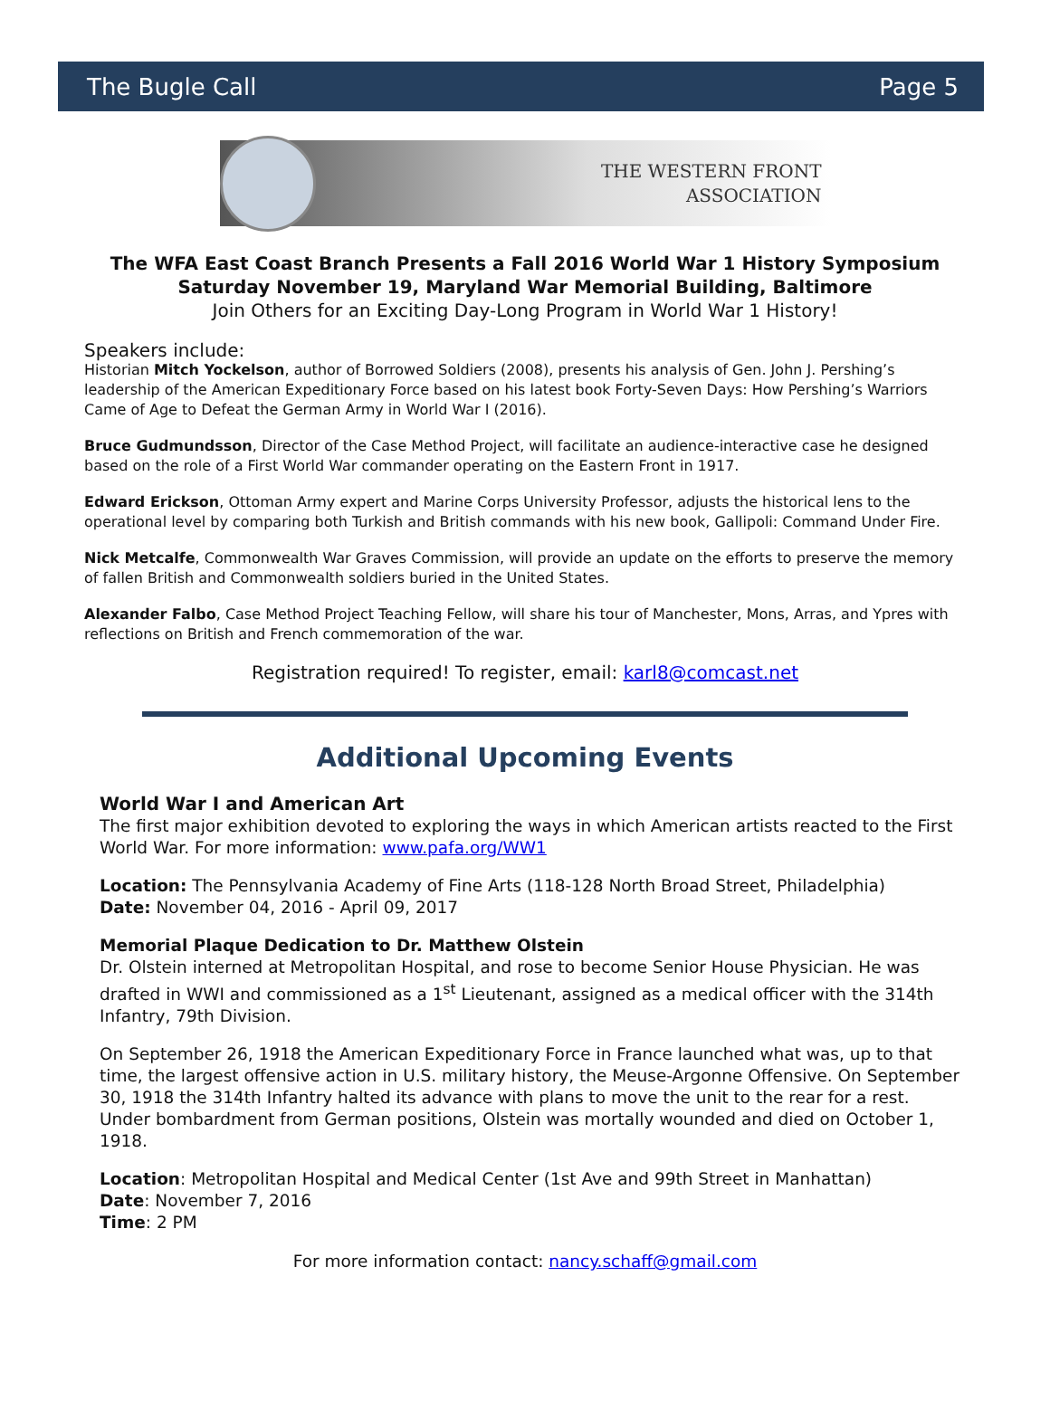The Bugle Call Page 5
THE WESTERN FRONT
ASSOCIATION
The WFA East Coast Branch Presents a Fall 2016 World War 1 History Symposium
Saturday November 19, Maryland War Memorial Building, Baltimore
Join Others for an Exciting Day-Long Program in World War 1 History!
Speakers include:
Historian Mitch Yockelson, author of Borrowed Soldiers (2008), presents his analysis of Gen. John J. Pershing’s leadership of the American Expeditionary Force based on his latest book Forty-Seven Days: How Pershing’s Warriors Came of Age to Defeat the German Army in World War I (2016).
Bruce Gudmundsson, Director of the Case Method Project, will facilitate an audience-interactive case he designed based on the role of a First World War commander operating on the Eastern Front in 1917.
Edward Erickson, Ottoman Army expert and Marine Corps University Professor, adjusts the historical lens to the operational level by comparing both Turkish and British commands with his new book, Gallipoli: Command Under Fire.
Nick Metcalfe, Commonwealth War Graves Commission, will provide an update on the efforts to preserve the memory of fallen British and Commonwealth soldiers buried in the United States.
Alexander Falbo, Case Method Project Teaching Fellow, will share his tour of Manchester, Mons, Arras, and Ypres with reflections on British and French commemoration of the war.
Registration required! To register, email: karl8@comcast.net
Additional Upcoming Events
World War I and American Art
The first major exhibition devoted to exploring the ways in which American artists reacted to the First World War. For more information: www.pafa.org/WW1
Location: The Pennsylvania Academy of Fine Arts (118-128 North Broad Street, Philadelphia)
Date: November 04, 2016 - April 09, 2017
Memorial Plaque Dedication to Dr. Matthew Olstein
Dr. Olstein interned at Metropolitan Hospital, and rose to become Senior House Physician. He was drafted in WWI and commissioned as a 1<sup>st</sup> Lieutenant, assigned as a medical officer with the 314th Infantry, 79th Division.
On September 26, 1918 the American Expeditionary Force in France launched what was, up to that time, the largest offensive action in U.S. military history, the Meuse-Argonne Offensive. On September 30, 1918 the 314th Infantry halted its advance with plans to move the unit to the rear for a rest. Under bombardment from German positions, Olstein was mortally wounded and died on October 1, 1918.
Location: Metropolitan Hospital and Medical Center (1st Ave and 99th Street in Manhattan)
Date: November 7, 2016
Time: 2 PM
For more information contact: nancy.schaff@gmail.com